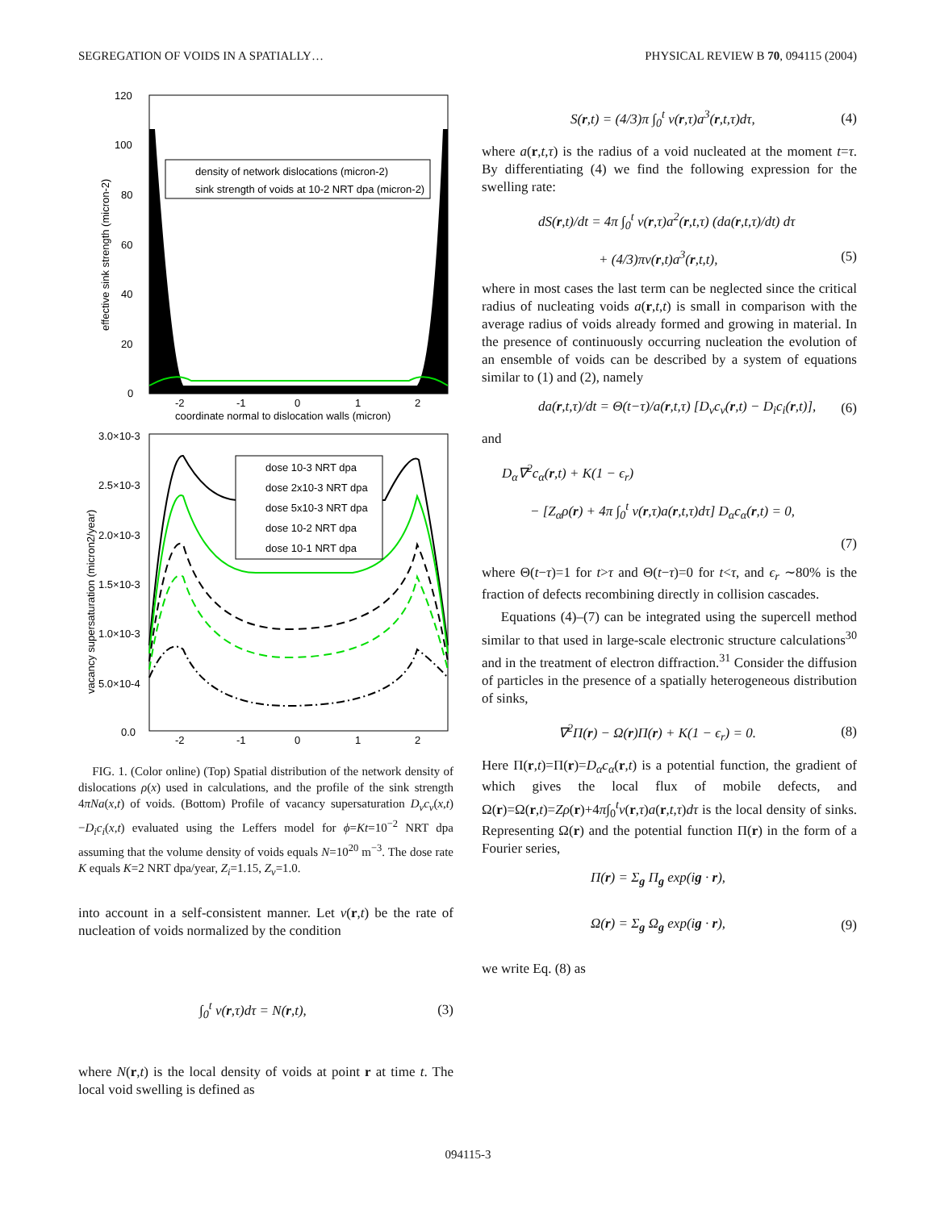SEGREGATION OF VOIDS IN A SPATIALLY… PHYSICAL REVIEW B 70, 094115 (2004)
120
100
80
60
40
20
0
-2
-1
0
1
2
coordinate normal to dislocation walls (micron)
effective sink strength (micron-2)
density of network dislocations (micron-2)
sink strength of voids at 10-2 NRT dpa (micron-2)
3.0×10-3
2.5×10-3
2.0×10-3
1.5×10-3
1.0×10-3
5.0×10-4
0.0
-2
-1
0
1
2
dose 10-3 NRT dpa
dose 2x10-3 NRT dpa
dose 5x10-3 NRT dpa
dose 10-2 NRT dpa
dose 10-1 NRT dpa
vacancy supersaturation (micron2/year)
coordinate normal to dislocation walls (micron)
FIG. 1. (Color online) (Top) Spatial distribution of the network density of dislocations ρ(x) used in calculations, and the profile of the sink strength 4πNa(x,t) of voids. (Bottom) Profile of vacancy supersaturation D<sub>v</sub>c<sub>v</sub>(x,t)−D<sub>i</sub>c<sub>i</sub>(x,t) evaluated using the Leffers model for ϕ=Kt=10<sup>−2</sup> NRT dpa assuming that the volume density of voids equals N=10<sup>20</sup> m<sup>−3</sup>. The dose rate K equals K=2 NRT dpa/year, Z<sub>i</sub>=1.15, Z<sub>v</sub>=1.0.
into account in a self-consistent manner. Let ν(r,t) be the rate of nucleation of voids normalized by the condition
∫<sub>0</sub><sup>t</sup> ν(r,τ)dτ = N(r,t), (3)
where N(r,t) is the local density of voids at point r at time t. The local void swelling is defined as
S(r,t) = (4/3)π ∫<sub>0</sub><sup>t</sup> ν(r,τ)a<sup>3</sup>(r,t,τ)dτ, (4)
where a(r,t,τ) is the radius of a void nucleated at the moment t=τ. By differentiating (4) we find the following expression for the swelling rate:
dS(r,t)/dt = 4π ∫<sub>0</sub><sup>t</sup> ν(r,τ)a<sup>2</sup>(r,t,τ) (da(r,t,τ)/dt) dτ
+ (4/3)πν(r,t)a<sup>3</sup>(r,t,t), (5)
where in most cases the last term can be neglected since the critical radius of nucleating voids a(r,t,t) is small in comparison with the average radius of voids already formed and growing in material. In the presence of continuously occurring nucleation the evolution of an ensemble of voids can be described by a system of equations similar to (1) and (2), namely
da(r,t,τ)/dt = Θ(t−τ)/a(r,t,τ) [D<sub>v</sub>c<sub>v</sub>(r,t) − D<sub>i</sub>c<sub>i</sub>(r,t)], (6)
and
D<sub>α</sub>∇<sup>2</sup>c<sub>α</sub>(r,t) + K(1 − ϵ<sub>r</sub>)
− [Z<sub>α</sub>ρ(r) + 4π ∫<sub>0</sub><sup>t</sup> ν(r,τ)a(r,t,τ)dτ] D<sub>α</sub>c<sub>α</sub>(r,t) = 0,
(7)
where Θ(t−τ)=1 for t>τ and Θ(t−τ)=0 for t<τ, and ϵ<sub>r</sub> ∼80% is the fraction of defects recombining directly in collision cascades.
Equations (4)–(7) can be integrated using the supercell method similar to that used in large-scale electronic structure calculations<sup>30</sup> and in the treatment of electron diffraction.<sup>31</sup> Consider the diffusion of particles in the presence of a spatially heterogeneous distribution of sinks,
∇<sup>2</sup>Π(r) − Ω(r)Π(r) + K(1 − ϵ<sub>r</sub>) = 0. (8)
Here Π(r,t)=Π(r)=D<sub>α</sub>c<sub>α</sub>(r,t) is a potential function, the gradient of which gives the local flux of mobile defects, and Ω(r)=Ω(r,t)=Zρ(r)+4π∫<sub>0</sub><sup>t</sup>ν(r,τ)a(r,t,τ)dτ is the local density of sinks. Representing Ω(r) and the potential function Π(r) in the form of a Fourier series,
Π(r) = Σ<sub>g</sub> Π<sub>g</sub> exp(ig · r),
Ω(r) = Σ<sub>g</sub> Ω<sub>g</sub> exp(ig · r), (9)
we write Eq. (8) as
094115-3